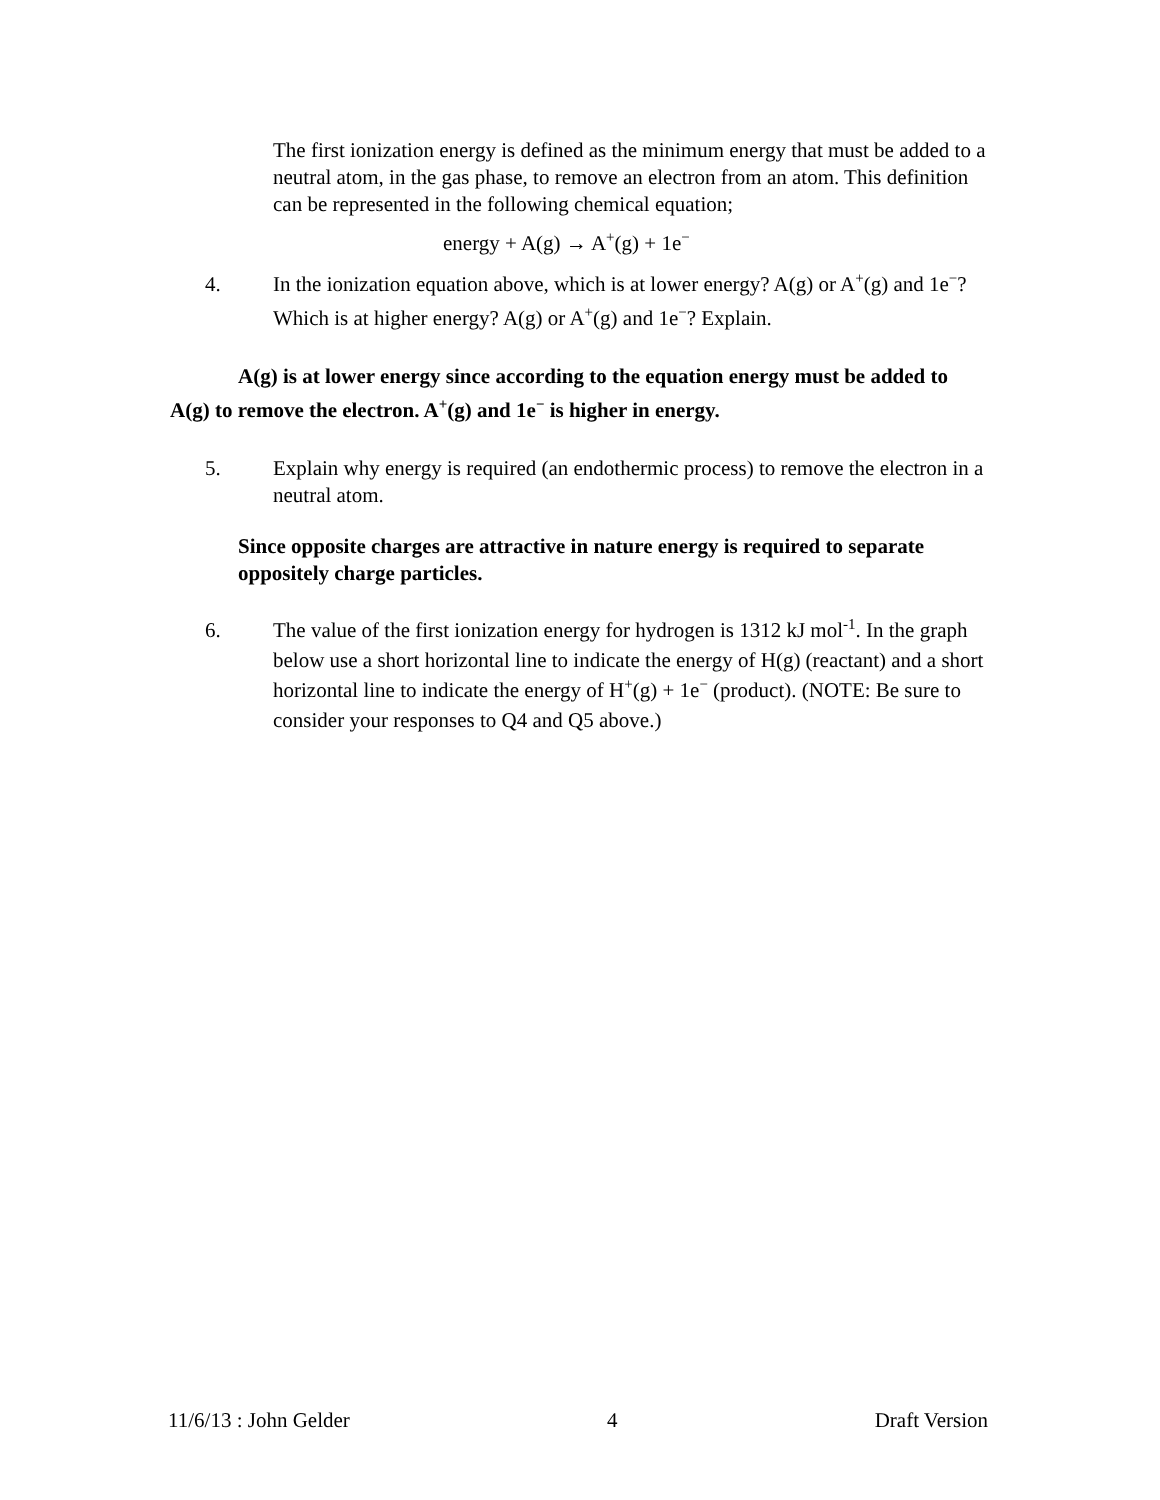The first ionization energy is defined as the minimum energy that must be added to a neutral atom, in the gas phase, to remove an electron from an atom. This definition can be represented in the following chemical equation;
energy + A(g) → A<sup>+</sup>(g) + 1e<sup>−</sup>
4. In the ionization equation above, which is at lower energy? A(g) or A<sup>+</sup>(g) and 1e<sup>−</sup>? Which is at higher energy? A(g) or A<sup>+</sup>(g) and 1e<sup>−</sup>? Explain.
A(g) is at lower energy since according to the equation energy must be added to A(g) to remove the electron. A<sup>+</sup>(g) and 1e<sup>−</sup> is higher in energy.
5. Explain why energy is required (an endothermic process) to remove the electron in a neutral atom.
Since opposite charges are attractive in nature energy is required to separate oppositely charge particles.
6. The value of the first ionization energy for hydrogen is 1312 kJ mol<sup>-1</sup>. In the graph below use a short horizontal line to indicate the energy of H(g) (reactant) and a short horizontal line to indicate the energy of H<sup>+</sup>(g) + 1e<sup>−</sup> (product). (NOTE: Be sure to consider your responses to Q4 and Q5 above.)
11/6/13 : John Gelder 4 Draft Version